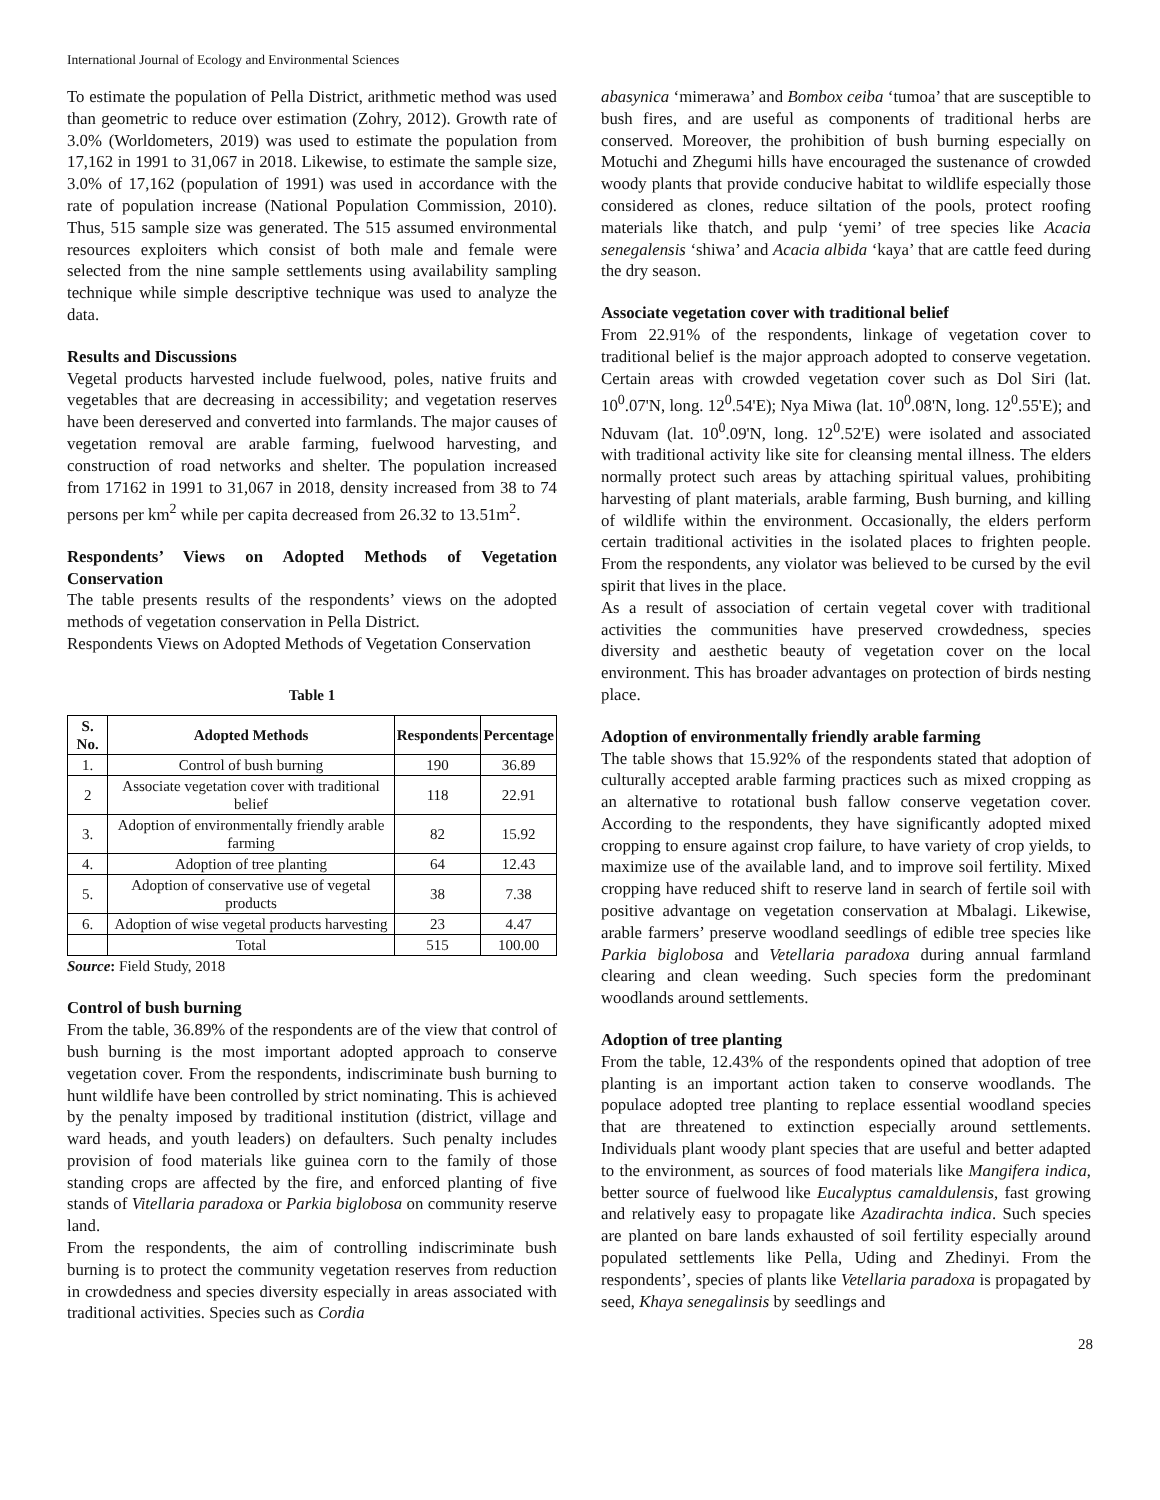International Journal of Ecology and Environmental Sciences
To estimate the population of Pella District, arithmetic method was used than geometric to reduce over estimation (Zohry, 2012). Growth rate of 3.0% (Worldometers, 2019) was used to estimate the population from 17,162 in 1991 to 31,067 in 2018. Likewise, to estimate the sample size, 3.0% of 17,162 (population of 1991) was used in accordance with the rate of population increase (National Population Commission, 2010). Thus, 515 sample size was generated. The 515 assumed environmental resources exploiters which consist of both male and female were selected from the nine sample settlements using availability sampling technique while simple descriptive technique was used to analyze the data.
Results and Discussions
Vegetal products harvested include fuelwood, poles, native fruits and vegetables that are decreasing in accessibility; and vegetation reserves have been dereserved and converted into farmlands. The major causes of vegetation removal are arable farming, fuelwood harvesting, and construction of road networks and shelter. The population increased from 17162 in 1991 to 31,067 in 2018, density increased from 38 to 74 persons per km<sup>2</sup> while per capita decreased from 26.32 to 13.51m<sup>2</sup>.
Respondents’ Views on Adopted Methods of Vegetation Conservation
The table presents results of the respondents’ views on the adopted methods of vegetation conservation in Pella District.
Respondents Views on Adopted Methods of Vegetation Conservation
Table 1
| S. No. | Adopted Methods | Respondents | Percentage |
| --- | --- | --- | --- |
| 1. | Control of bush burning | 190 | 36.89 |
| 2 | Associate vegetation cover with traditional belief | 118 | 22.91 |
| 3. | Adoption of environmentally friendly arable farming | 82 | 15.92 |
| 4. | Adoption of tree planting | 64 | 12.43 |
| 5. | Adoption of conservative use of vegetal products | 38 | 7.38 |
| 6. | Adoption of wise vegetal products harvesting | 23 | 4.47 |
| | Total | 515 | 100.00 |
Source: Field Study, 2018
Control of bush burning
From the table, 36.89% of the respondents are of the view that control of bush burning is the most important adopted approach to conserve vegetation cover. From the respondents, indiscriminate bush burning to hunt wildlife have been controlled by strict nominating. This is achieved by the penalty imposed by traditional institution (district, village and ward heads, and youth leaders) on defaulters. Such penalty includes provision of food materials like guinea corn to the family of those standing crops are affected by the fire, and enforced planting of five stands of Vitellaria paradoxa or Parkia biglobosa on community reserve land.
From the respondents, the aim of controlling indiscriminate bush burning is to protect the community vegetation reserves from reduction in crowdedness and species diversity especially in areas associated with traditional activities. Species such as Cordia
abasynica ‘mimerawa’ and Bombox ceiba ‘tumoa’ that are susceptible to bush fires, and are useful as components of traditional herbs are conserved. Moreover, the prohibition of bush burning especially on Motuchi and Zhegumi hills have encouraged the sustenance of crowded woody plants that provide conducive habitat to wildlife especially those considered as clones, reduce siltation of the pools, protect roofing materials like thatch, and pulp ‘yemi’ of tree species like Acacia senegalensis ‘shiwa’ and Acacia albida ‘kaya’ that are cattle feed during the dry season.
Associate vegetation cover with traditional belief
From 22.91% of the respondents, linkage of vegetation cover to traditional belief is the major approach adopted to conserve vegetation. Certain areas with crowded vegetation cover such as Dol Siri (lat. 10<sup>0</sup>.07'N, long. 12<sup>0</sup>.54'E); Nya Miwa (lat. 10<sup>0</sup>.08'N, long. 12<sup>0</sup>.55'E); and Nduvam (lat. 10<sup>0</sup>.09'N, long. 12<sup>0</sup>.52'E) were isolated and associated with traditional activity like site for cleansing mental illness. The elders normally protect such areas by attaching spiritual values, prohibiting harvesting of plant materials, arable farming, Bush burning, and killing of wildlife within the environment. Occasionally, the elders perform certain traditional activities in the isolated places to frighten people. From the respondents, any violator was believed to be cursed by the evil spirit that lives in the place.
As a result of association of certain vegetal cover with traditional activities the communities have preserved crowdedness, species diversity and aesthetic beauty of vegetation cover on the local environment. This has broader advantages on protection of birds nesting place.
Adoption of environmentally friendly arable farming
The table shows that 15.92% of the respondents stated that adoption of culturally accepted arable farming practices such as mixed cropping as an alternative to rotational bush fallow conserve vegetation cover. According to the respondents, they have significantly adopted mixed cropping to ensure against crop failure, to have variety of crop yields, to maximize use of the available land, and to improve soil fertility. Mixed cropping have reduced shift to reserve land in search of fertile soil with positive advantage on vegetation conservation at Mbalagi. Likewise, arable farmers’ preserve woodland seedlings of edible tree species like Parkia biglobosa and Vetellaria paradoxa during annual farmland clearing and clean weeding. Such species form the predominant woodlands around settlements.
Adoption of tree planting
From the table, 12.43% of the respondents opined that adoption of tree planting is an important action taken to conserve woodlands. The populace adopted tree planting to replace essential woodland species that are threatened to extinction especially around settlements. Individuals plant woody plant species that are useful and better adapted to the environment, as sources of food materials like Mangifera indica, better source of fuelwood like Eucalyptus camaldulensis, fast growing and relatively easy to propagate like Azadirachta indica. Such species are planted on bare lands exhausted of soil fertility especially around populated settlements like Pella, Uding and Zhedinyi. From the respondents’, species of plants like Vetellaria paradoxa is propagated by seed, Khaya senegalinsis by seedlings and
28